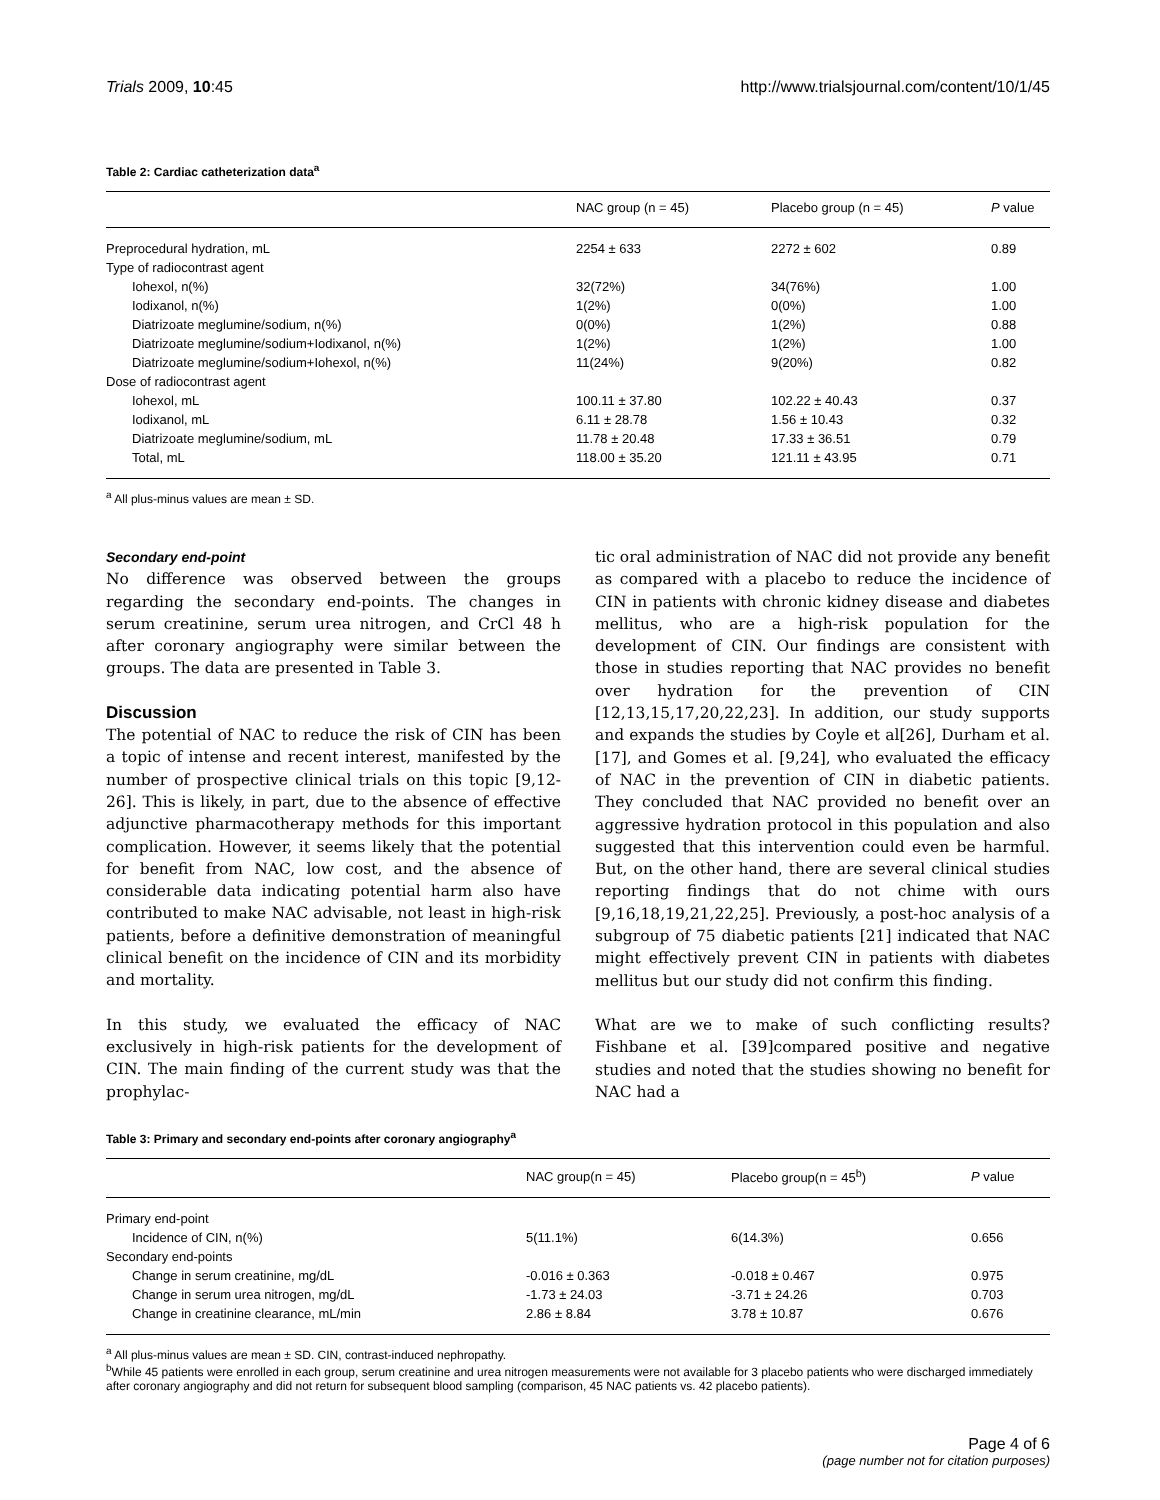Trials 2009, 10:45 http://www.trialsjournal.com/content/10/1/45
Table 2: Cardiac catheterization data<sup>a</sup>
| | NAC group (n = 45) | Placebo group (n = 45) | P value |
| --- | --- | --- | --- |
| Preprocedural hydration, mL | 2254 ± 633 | 2272 ± 602 | 0.89 |
| Type of radiocontrast agent | | | |
| Iohexol, n(%) | 32(72%) | 34(76%) | 1.00 |
| Iodixanol, n(%) | 1(2%) | 0(0%) | 1.00 |
| Diatrizoate meglumine/sodium, n(%) | 0(0%) | 1(2%) | 0.88 |
| Diatrizoate meglumine/sodium+Iodixanol, n(%) | 1(2%) | 1(2%) | 1.00 |
| Diatrizoate meglumine/sodium+Iohexol, n(%) | 11(24%) | 9(20%) | 0.82 |
| Dose of radiocontrast agent | | | |
| Iohexol, mL | 100.11 ± 37.80 | 102.22 ± 40.43 | 0.37 |
| Iodixanol, mL | 6.11 ± 28.78 | 1.56 ± 10.43 | 0.32 |
| Diatrizoate meglumine/sodium, mL | 11.78 ± 20.48 | 17.33 ± 36.51 | 0.79 |
| Total, mL | 118.00 ± 35.20 | 121.11 ± 43.95 | 0.71 |
<sup>a</sup> All plus-minus values are mean ± SD.
Secondary end-point
No difference was observed between the groups regarding the secondary end-points. The changes in serum creatinine, serum urea nitrogen, and CrCl 48 h after coronary angiography were similar between the groups. The data are presented in Table 3.
Discussion
The potential of NAC to reduce the risk of CIN has been a topic of intense and recent interest, manifested by the number of prospective clinical trials on this topic [9,12-26]. This is likely, in part, due to the absence of effective adjunctive pharmacotherapy methods for this important complication. However, it seems likely that the potential for benefit from NAC, low cost, and the absence of considerable data indicating potential harm also have contributed to make NAC advisable, not least in high-risk patients, before a definitive demonstration of meaningful clinical benefit on the incidence of CIN and its morbidity and mortality.
In this study, we evaluated the efficacy of NAC exclusively in high-risk patients for the development of CIN. The main finding of the current study was that the prophylac-
tic oral administration of NAC did not provide any benefit as compared with a placebo to reduce the incidence of CIN in patients with chronic kidney disease and diabetes mellitus, who are a high-risk population for the development of CIN. Our findings are consistent with those in studies reporting that NAC provides no benefit over hydration for the prevention of CIN [12,13,15,17,20,22,23]. In addition, our study supports and expands the studies by Coyle et al[26], Durham et al. [17], and Gomes et al. [9,24], who evaluated the efficacy of NAC in the prevention of CIN in diabetic patients. They concluded that NAC provided no benefit over an aggressive hydration protocol in this population and also suggested that this intervention could even be harmful. But, on the other hand, there are several clinical studies reporting findings that do not chime with ours [9,16,18,19,21,22,25]. Previously, a post-hoc analysis of a subgroup of 75 diabetic patients [21] indicated that NAC might effectively prevent CIN in patients with diabetes mellitus but our study did not confirm this finding.
What are we to make of such conflicting results? Fishbane et al. [39]compared positive and negative studies and noted that the studies showing no benefit for NAC had a
Table 3: Primary and secondary end-points after coronary angiography<sup>a</sup>
| | NAC group(n = 45) | Placebo group(n = 45<sup>b</sup>) | P value |
| --- | --- | --- | --- |
| Primary end-point | | | |
| Incidence of CIN, n(%) | 5(11.1%) | 6(14.3%) | 0.656 |
| Secondary end-points | | | |
| Change in serum creatinine, mg/dL | -0.016 ± 0.363 | -0.018 ± 0.467 | 0.975 |
| Change in serum urea nitrogen, mg/dL | -1.73 ± 24.03 | -3.71 ± 24.26 | 0.703 |
| Change in creatinine clearance, mL/min | 2.86 ± 8.84 | 3.78 ± 10.87 | 0.676 |
<sup>a</sup> All plus-minus values are mean ± SD. CIN, contrast-induced nephropathy.
<sup>b</sup> While 45 patients were enrolled in each group, serum creatinine and urea nitrogen measurements were not available for 3 placebo patients who were discharged immediately after coronary angiography and did not return for subsequent blood sampling (comparison, 45 NAC patients vs. 42 placebo patients).
Page 4 of 6
(page number not for citation purposes)